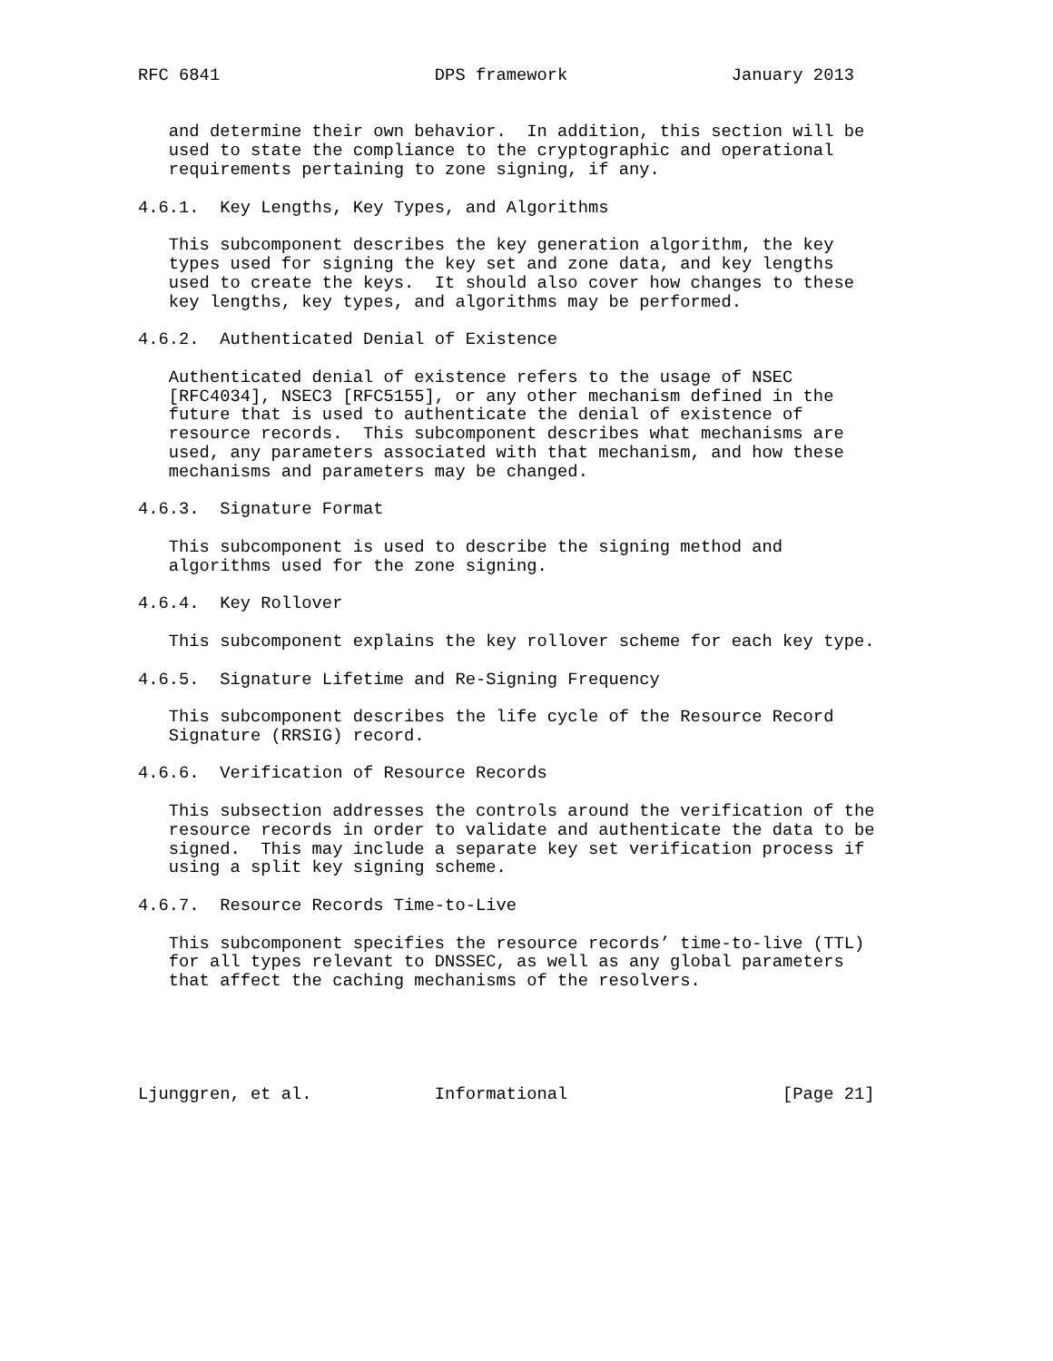RFC 6841                     DPS framework                January 2013


   and determine their own behavior.  In addition, this section will be
   used to state the compliance to the cryptographic and operational
   requirements pertaining to zone signing, if any.

4.6.1.  Key Lengths, Key Types, and Algorithms

   This subcomponent describes the key generation algorithm, the key
   types used for signing the key set and zone data, and key lengths
   used to create the keys.  It should also cover how changes to these
   key lengths, key types, and algorithms may be performed.

4.6.2.  Authenticated Denial of Existence

   Authenticated denial of existence refers to the usage of NSEC
   [RFC4034], NSEC3 [RFC5155], or any other mechanism defined in the
   future that is used to authenticate the denial of existence of
   resource records.  This subcomponent describes what mechanisms are
   used, any parameters associated with that mechanism, and how these
   mechanisms and parameters may be changed.

4.6.3.  Signature Format

   This subcomponent is used to describe the signing method and
   algorithms used for the zone signing.

4.6.4.  Key Rollover

   This subcomponent explains the key rollover scheme for each key type.

4.6.5.  Signature Lifetime and Re-Signing Frequency

   This subcomponent describes the life cycle of the Resource Record
   Signature (RRSIG) record.

4.6.6.  Verification of Resource Records

   This subsection addresses the controls around the verification of the
   resource records in order to validate and authenticate the data to be
   signed.  This may include a separate key set verification process if
   using a split key signing scheme.

4.6.7.  Resource Records Time-to-Live

   This subcomponent specifies the resource records’ time-to-live (TTL)
   for all types relevant to DNSSEC, as well as any global parameters
   that affect the caching mechanisms of the resolvers.





Ljunggren, et al.            Informational                     [Page 21]